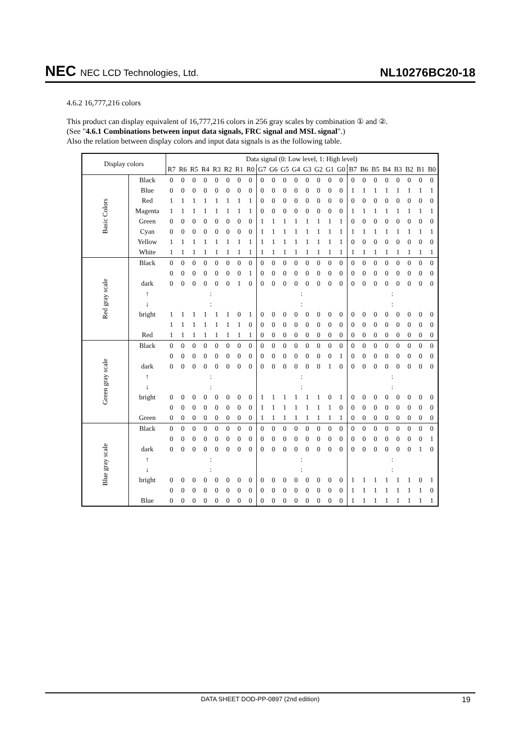NEC NEC LCD Technologies, Ltd.
NL10276BC20-18
4.6.2 16,777,216 colors
This product can display equivalent of 16,777,216 colors in 256 gray scales by combination ① and ②.
(See "4.6.1 Combinations between input data signals, FRC signal and MSL signal".)
Also the relation between display colors and input data signals is as the following table.
| Display colors | | Data signal (0: Low level, 1: High level) | | | | | | | | | | | | | | | | | | | | | | | |
| --- | --- | --- | --- | --- | --- | --- | --- | --- | --- | --- | --- | --- | --- | --- | --- | --- | --- | --- | --- | --- | --- | --- | --- | --- | --- |
| | | R7 | R6 | R5 | R4 | R3 | R2 | R1 | R0 | G7 | G6 | G5 | G4 | G3 | G2 | G1 | G0 | B7 | B6 | B5 | B4 | B3 | B2 | B1 | B0 |
| Basic Colors | Black | 0 | 0 | 0 | 0 | 0 | 0 | 0 | 0 | 0 | 0 | 0 | 0 | 0 | 0 | 0 | 0 | 0 | 0 | 0 | 0 | 0 | 0 | 0 | 0 |
| | Blue | 0 | 0 | 0 | 0 | 0 | 0 | 0 | 0 | 0 | 0 | 0 | 0 | 0 | 0 | 0 | 0 | 1 | 1 | 1 | 1 | 1 | 1 | 1 | 1 |
| | Red | 1 | 1 | 1 | 1 | 1 | 1 | 1 | 1 | 0 | 0 | 0 | 0 | 0 | 0 | 0 | 0 | 0 | 0 | 0 | 0 | 0 | 0 | 0 | 0 |
| | Magenta | 1 | 1 | 1 | 1 | 1 | 1 | 1 | 1 | 0 | 0 | 0 | 0 | 0 | 0 | 0 | 0 | 1 | 1 | 1 | 1 | 1 | 1 | 1 | 1 |
| | Green | 0 | 0 | 0 | 0 | 0 | 0 | 0 | 0 | 1 | 1 | 1 | 1 | 1 | 1 | 1 | 1 | 0 | 0 | 0 | 0 | 0 | 0 | 0 | 0 |
| | Cyan | 0 | 0 | 0 | 0 | 0 | 0 | 0 | 0 | 1 | 1 | 1 | 1 | 1 | 1 | 1 | 1 | 1 | 1 | 1 | 1 | 1 | 1 | 1 | 1 |
| | Yellow | 1 | 1 | 1 | 1 | 1 | 1 | 1 | 1 | 1 | 1 | 1 | 1 | 1 | 1 | 1 | 1 | 0 | 0 | 0 | 0 | 0 | 0 | 0 | 0 |
| | White | 1 | 1 | 1 | 1 | 1 | 1 | 1 | 1 | 1 | 1 | 1 | 1 | 1 | 1 | 1 | 1 | 1 | 1 | 1 | 1 | 1 | 1 | 1 | 1 |
| Red gray scale | Black | 0 | 0 | 0 | 0 | 0 | 0 | 0 | 0 | 0 | 0 | 0 | 0 | 0 | 0 | 0 | 0 | 0 | 0 | 0 | 0 | 0 | 0 | 0 | 0 |
| | | 0 | 0 | 0 | 0 | 0 | 0 | 0 | 1 | 0 | 0 | 0 | 0 | 0 | 0 | 0 | 0 | 0 | 0 | 0 | 0 | 0 | 0 | 0 | 0 |
| | dark | 0 | 0 | 0 | 0 | 0 | 0 | 1 | 0 | 0 | 0 | 0 | 0 | 0 | 0 | 0 | 0 | 0 | 0 | 0 | 0 | 0 | 0 | 0 | 0 |
| | ↑ | : | | | | | | | | : | | | | | | | | : | | | | | | | |
| | ↓ | : | | | | | | | | : | | | | | | | | : | | | | | | | |
| | bright | 1 | 1 | 1 | 1 | 1 | 1 | 0 | 1 | 0 | 0 | 0 | 0 | 0 | 0 | 0 | 0 | 0 | 0 | 0 | 0 | 0 | 0 | 0 | 0 |
| | | 1 | 1 | 1 | 1 | 1 | 1 | 1 | 0 | 0 | 0 | 0 | 0 | 0 | 0 | 0 | 0 | 0 | 0 | 0 | 0 | 0 | 0 | 0 | 0 |
| | Red | 1 | 1 | 1 | 1 | 1 | 1 | 1 | 1 | 0 | 0 | 0 | 0 | 0 | 0 | 0 | 0 | 0 | 0 | 0 | 0 | 0 | 0 | 0 | 0 |
| Green gray scale | Black | 0 | 0 | 0 | 0 | 0 | 0 | 0 | 0 | 0 | 0 | 0 | 0 | 0 | 0 | 0 | 0 | 0 | 0 | 0 | 0 | 0 | 0 | 0 | 0 |
| | | 0 | 0 | 0 | 0 | 0 | 0 | 0 | 0 | 0 | 0 | 0 | 0 | 0 | 0 | 0 | 1 | 0 | 0 | 0 | 0 | 0 | 0 | 0 | 0 |
| | dark | 0 | 0 | 0 | 0 | 0 | 0 | 0 | 0 | 0 | 0 | 0 | 0 | 0 | 0 | 1 | 0 | 0 | 0 | 0 | 0 | 0 | 0 | 0 | 0 |
| | ↑ | : | | | | | | | | : | | | | | | | | : | | | | | | | |
| | ↓ | : | | | | | | | | : | | | | | | | | : | | | | | | | |
| | bright | 0 | 0 | 0 | 0 | 0 | 0 | 0 | 0 | 1 | 1 | 1 | 1 | 1 | 1 | 0 | 1 | 0 | 0 | 0 | 0 | 0 | 0 | 0 | 0 |
| | | 0 | 0 | 0 | 0 | 0 | 0 | 0 | 0 | 1 | 1 | 1 | 1 | 1 | 1 | 1 | 0 | 0 | 0 | 0 | 0 | 0 | 0 | 0 | 0 |
| | Green | 0 | 0 | 0 | 0 | 0 | 0 | 0 | 0 | 1 | 1 | 1 | 1 | 1 | 1 | 1 | 1 | 0 | 0 | 0 | 0 | 0 | 0 | 0 | 0 |
| Blue gray scale | Black | 0 | 0 | 0 | 0 | 0 | 0 | 0 | 0 | 0 | 0 | 0 | 0 | 0 | 0 | 0 | 0 | 0 | 0 | 0 | 0 | 0 | 0 | 0 | 0 |
| | | 0 | 0 | 0 | 0 | 0 | 0 | 0 | 0 | 0 | 0 | 0 | 0 | 0 | 0 | 0 | 0 | 0 | 0 | 0 | 0 | 0 | 0 | 0 | 1 |
| | dark | 0 | 0 | 0 | 0 | 0 | 0 | 0 | 0 | 0 | 0 | 0 | 0 | 0 | 0 | 0 | 0 | 0 | 0 | 0 | 0 | 0 | 0 | 1 | 0 |
| | ↑ | : | | | | | | | | : | | | | | | | | : | | | | | | | |
| | ↓ | : | | | | | | | | : | | | | | | | | : | | | | | | | |
| | bright | 0 | 0 | 0 | 0 | 0 | 0 | 0 | 0 | 0 | 0 | 0 | 0 | 0 | 0 | 0 | 0 | 1 | 1 | 1 | 1 | 1 | 1 | 0 | 1 |
| | | 0 | 0 | 0 | 0 | 0 | 0 | 0 | 0 | 0 | 0 | 0 | 0 | 0 | 0 | 0 | 0 | 1 | 1 | 1 | 1 | 1 | 1 | 1 | 0 |
| | Blue | 0 | 0 | 0 | 0 | 0 | 0 | 0 | 0 | 0 | 0 | 0 | 0 | 0 | 0 | 0 | 0 | 1 | 1 | 1 | 1 | 1 | 1 | 1 | 1 |
DATA SHEET DOD-PP-0897 (2nd edition) 19